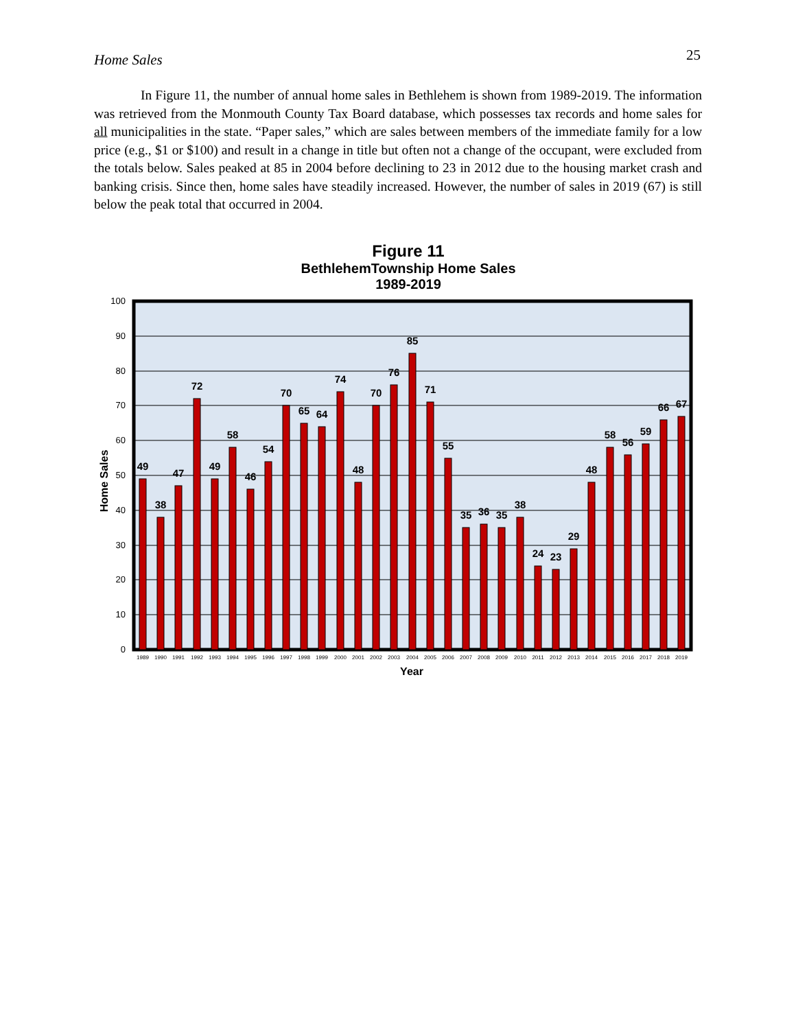25
Home Sales
In Figure 11, the number of annual home sales in Bethlehem is shown from 1989-2019. The information was retrieved from the Monmouth County Tax Board database, which possesses tax records and home sales for all municipalities in the state. “Paper sales,” which are sales between members of the immediate family for a low price (e.g., $1 or $100) and result in a change in title but often not a change of the occupant, were excluded from the totals below. Sales peaked at 85 in 2004 before declining to 23 in 2012 due to the housing market crash and banking crisis. Since then, home sales have steadily increased. However, the number of sales in 2019 (67) is still below the peak total that occurred in 2004.
Figure 11
BethlehemTownship Home Sales
1989-2019
100
90
80
70
60
50
40
30
20
10
0
Home Sales
49
38
47
72
49
58
46
54
70
65
64
74
48
70
76
85
71
55
35
36
35
38
24
23
29
48
58
56
59
66
67
1989
1990
1991
1992
1993
1994
1995
1996
1997
1998
1999
2000
2001
2002
2003
2004
2005
2006
2007
2008
2009
2010
2011
2012
2013
2014
2015
2016
2017
2018
2019
Year